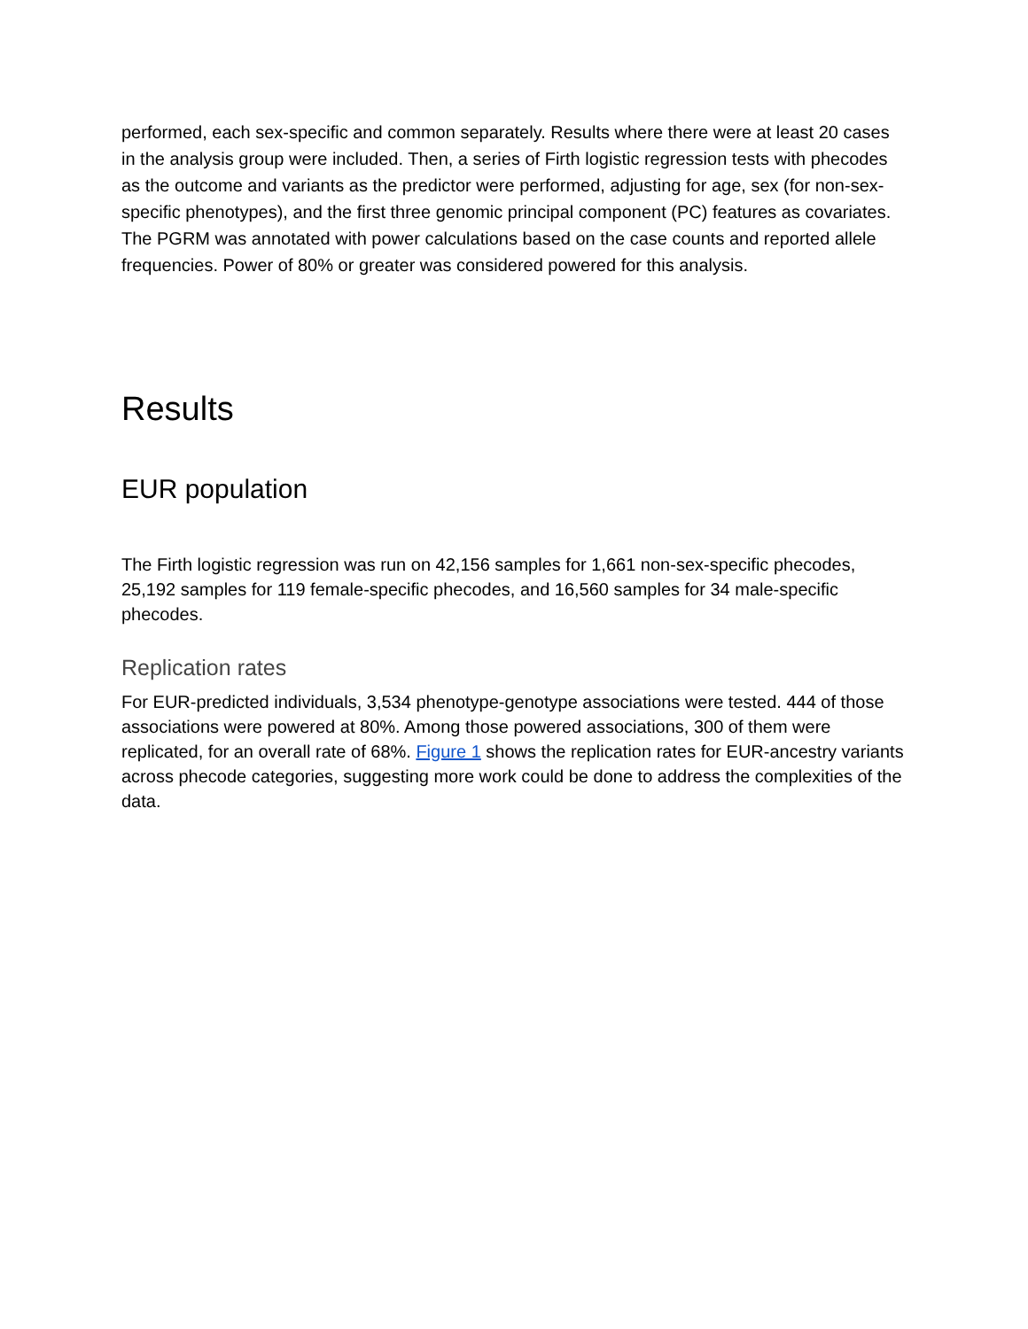performed, each sex-specific and common separately. Results where there were at least 20 cases in the analysis group were included. Then, a series of Firth logistic regression tests with phecodes as the outcome and variants as the predictor were performed, adjusting for age, sex (for non-sex-specific phenotypes), and the first three genomic principal component (PC) features as covariates. The PGRM was annotated with power calculations based on the case counts and reported allele frequencies. Power of 80% or greater was considered powered for this analysis.
Results
EUR population
The Firth logistic regression was run on 42,156 samples for 1,661 non-sex-specific phecodes, 25,192 samples for 119 female-specific phecodes, and 16,560 samples for 34 male-specific phecodes.
Replication rates
For EUR-predicted individuals, 3,534 phenotype-genotype associations were tested. 444 of those associations were powered at 80%. Among those powered associations, 300 of them were replicated, for an overall rate of 68%. Figure 1 shows the replication rates for EUR-ancestry variants across phecode categories, suggesting more work could be done to address the complexities of the data.